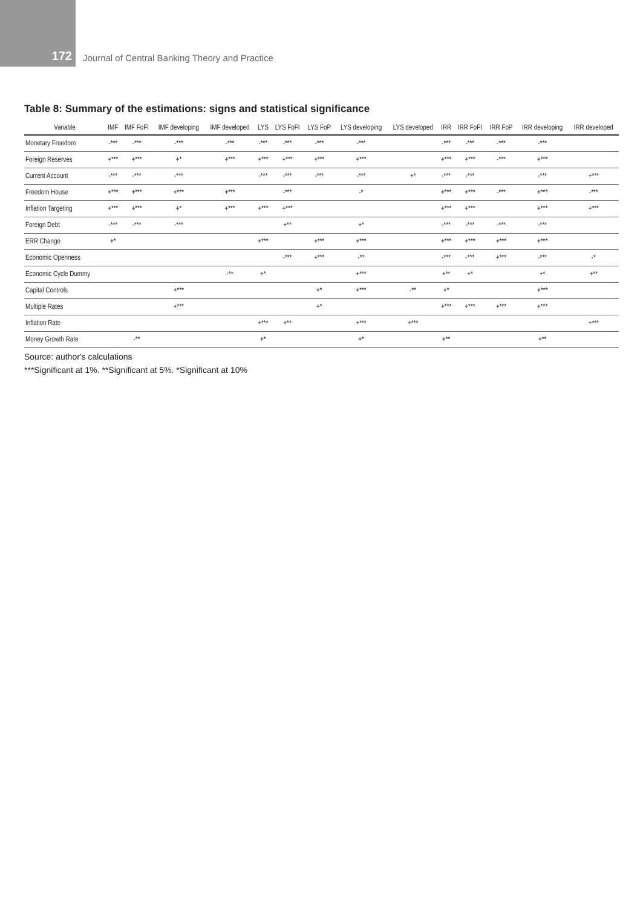172
Journal of Central Banking Theory and Practice
Table 8: Summary of the estimations: signs and statistical significance
| Variable | IMF | IMF FoFI | IMF developing | IMF developed | LYS | LYS FoFI | LYS FoP | LYS developing | LYS developed | IRR | IRR FoFI | IRR FoP | IRR developing | IRR developed |
| --- | --- | --- | --- | --- | --- | --- | --- | --- | --- | --- | --- | --- | --- | --- |
| Monetary Freedom | -*** | -*** | -*** | -*** | -*** | -*** | -*** | -*** | | -*** | -*** | -*** | -*** | |
| Foreign Reserves | +*** | +*** | +* | +*** | +*** | +*** | +*** | +*** | | +*** | +*** | -*** | +*** | |
| Current Account | -*** | -*** | -*** | | -*** | -*** | -*** | -*** | +* | -*** | -*** | | -*** | +*** |
| Freedom House | +*** | +*** | +*** | +*** | | -*** | | -* | | +*** | +*** | -*** | +*** | -*** |
| Inflation Targeting | +*** | +*** | +* | +*** | +*** | +*** | | | | +*** | +*** | | +*** | +*** |
| Foreign Debt | -*** | -*** | -*** | | | +** | | +* | | -*** | -*** | -*** | -*** | |
| ERR Change | +* | | | | +*** | | +*** | +*** | | +*** | +*** | +*** | +*** | |
| Economic Openness | | | | | | -*** | +*** | -** | | -*** | -*** | +*** | -*** | -* |
| Economic Cycle Dummy | | | | -** | +* | | | +*** | | +** | +* | | +* | +** |
| Capital Controls | | | +*** | | | | +* | +*** | -** | +* | | | +*** | |
| Multiple Rates | | | +*** | | | | +* | | | +*** | +*** | +*** | +*** | |
| Inflation Rate | | | | | +*** | +** | | +*** | +*** | | | | | +*** |
| Money Growth Rate | | -** | | | +* | | | +* | | +** | | | +** | |
Source: author's calculations
***Significant at 1%. **Significant at 5%. *Significant at 10%